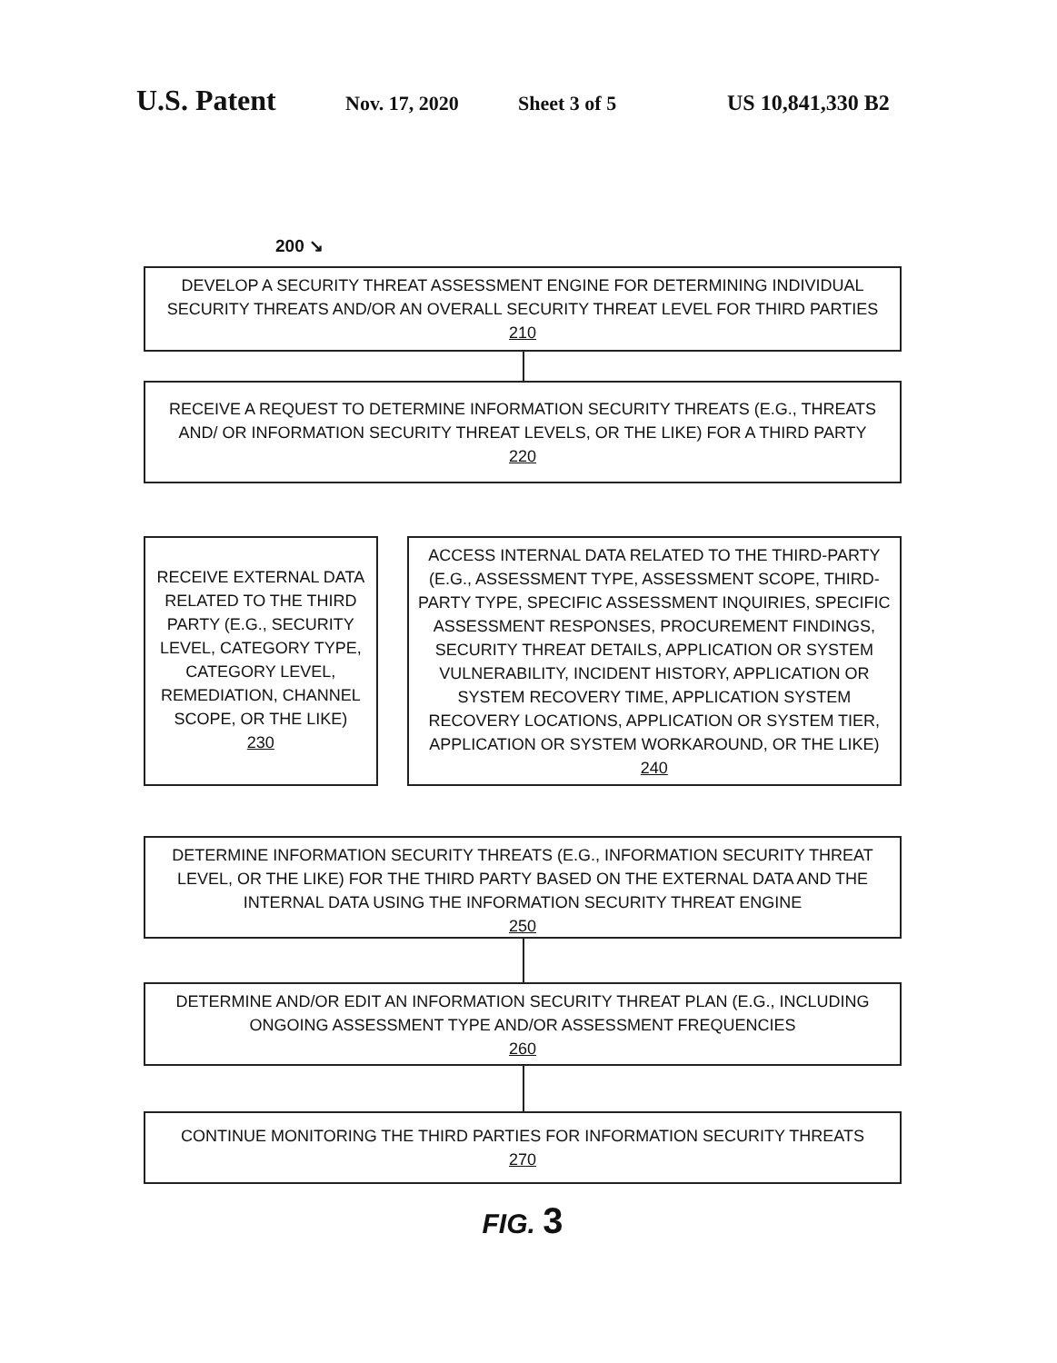U.S. Patent Nov. 17, 2020 Sheet 3 of 5 US 10,841,330 B2
200 ↘
DEVELOP A SECURITY THREAT ASSESSMENT ENGINE FOR DETERMINING INDIVIDUAL SECURITY THREATS AND/OR AN OVERALL SECURITY THREAT LEVEL FOR THIRD PARTIES
210
RECEIVE A REQUEST TO DETERMINE INFORMATION SECURITY THREATS (E.G., THREATS AND/ OR INFORMATION SECURITY THREAT LEVELS, OR THE LIKE) FOR A THIRD PARTY
220
RECEIVE EXTERNAL DATA RELATED TO THE THIRD PARTY (E.G., SECURITY LEVEL, CATEGORY TYPE, CATEGORY LEVEL, REMEDIATION, CHANNEL SCOPE, OR THE LIKE)
230
ACCESS INTERNAL DATA RELATED TO THE THIRD-PARTY (E.G., ASSESSMENT TYPE, ASSESSMENT SCOPE, THIRD-PARTY TYPE, SPECIFIC ASSESSMENT INQUIRIES, SPECIFIC ASSESSMENT RESPONSES, PROCUREMENT FINDINGS, SECURITY THREAT DETAILS, APPLICATION OR SYSTEM VULNERABILITY, INCIDENT HISTORY, APPLICATION OR SYSTEM RECOVERY TIME, APPLICATION SYSTEM RECOVERY LOCATIONS, APPLICATION OR SYSTEM TIER, APPLICATION OR SYSTEM WORKAROUND, OR THE LIKE)
240
DETERMINE INFORMATION SECURITY THREATS (E.G., INFORMATION SECURITY THREAT LEVEL, OR THE LIKE) FOR THE THIRD PARTY BASED ON THE EXTERNAL DATA AND THE INTERNAL DATA USING THE INFORMATION SECURITY THREAT ENGINE
250
DETERMINE AND/OR EDIT AN INFORMATION SECURITY THREAT PLAN (E.G., INCLUDING ONGOING ASSESSMENT TYPE AND/OR ASSESSMENT FREQUENCIES
260
CONTINUE MONITORING THE THIRD PARTIES FOR INFORMATION SECURITY THREATS
270
FIG. 3